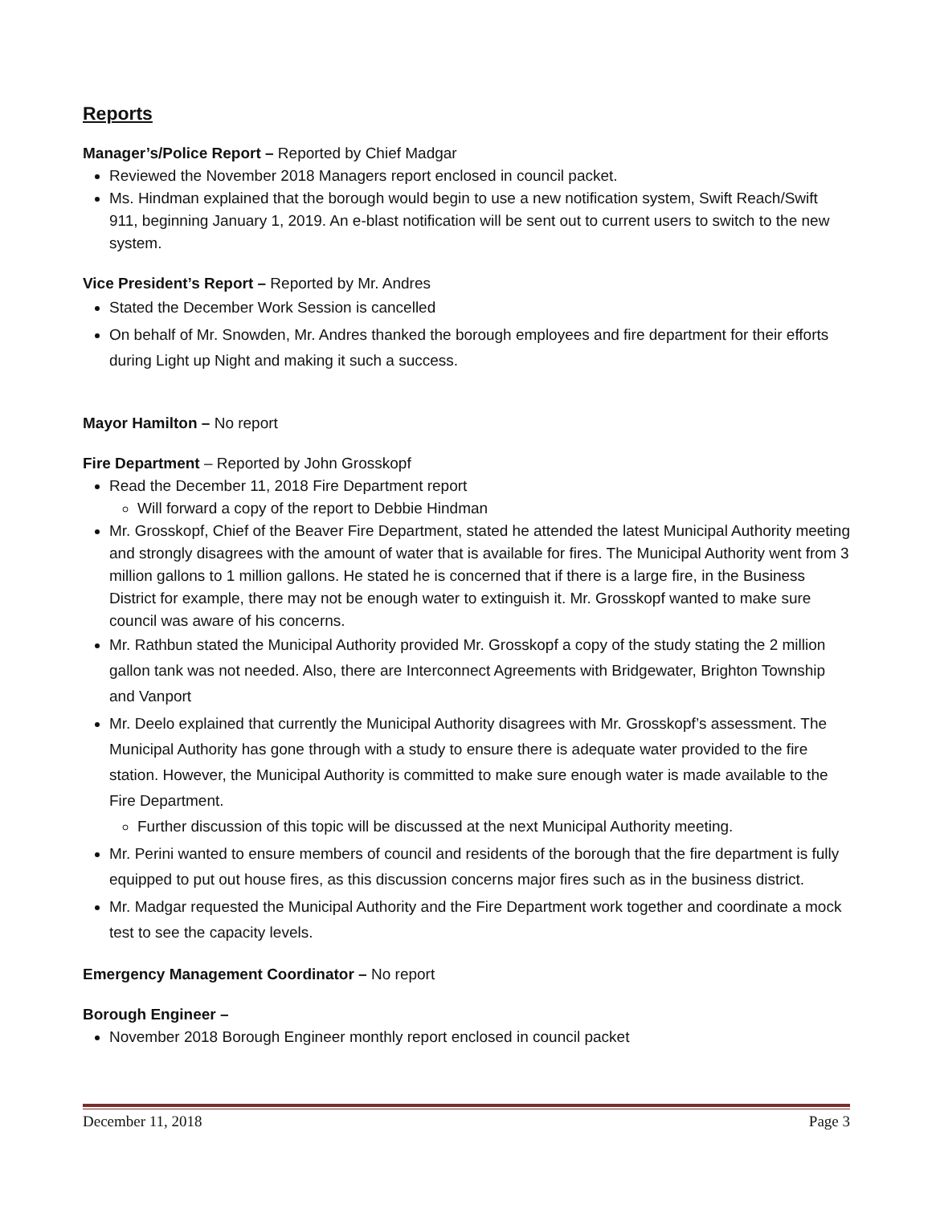Reports
Manager’s/Police Report – Reported by Chief Madgar
Reviewed the November 2018 Managers report enclosed in council packet.
Ms. Hindman explained that the borough would begin to use a new notification system, Swift Reach/Swift 911, beginning January 1, 2019. An e-blast notification will be sent out to current users to switch to the new system.
Vice President’s Report – Reported by Mr. Andres
Stated the December Work Session is cancelled
On behalf of Mr. Snowden, Mr. Andres thanked the borough employees and fire department for their efforts during Light up Night and making it such a success.
Mayor Hamilton – No report
Fire Department – Reported by John Grosskopf
Read the December 11, 2018 Fire Department report
Will forward a copy of the report to Debbie Hindman
Mr. Grosskopf, Chief of the Beaver Fire Department, stated he attended the latest Municipal Authority meeting and strongly disagrees with the amount of water that is available for fires. The Municipal Authority went from 3 million gallons to 1 million gallons. He stated he is concerned that if there is a large fire, in the Business District for example, there may not be enough water to extinguish it. Mr. Grosskopf wanted to make sure council was aware of his concerns.
Mr. Rathbun stated the Municipal Authority provided Mr. Grosskopf a copy of the study stating the 2 million gallon tank was not needed. Also, there are Interconnect Agreements with Bridgewater, Brighton Township and Vanport
Mr. Deelo explained that currently the Municipal Authority disagrees with Mr. Grosskopf’s assessment. The Municipal Authority has gone through with a study to ensure there is adequate water provided to the fire station. However, the Municipal Authority is committed to make sure enough water is made available to the Fire Department.
Further discussion of this topic will be discussed at the next Municipal Authority meeting.
Mr. Perini wanted to ensure members of council and residents of the borough that the fire department is fully equipped to put out house fires, as this discussion concerns major fires such as in the business district.
Mr. Madgar requested the Municipal Authority and the Fire Department work together and coordinate a mock test to see the capacity levels.
Emergency Management Coordinator – No report
Borough Engineer –
November 2018 Borough Engineer monthly report enclosed in council packet
December 11, 2018 Page 3